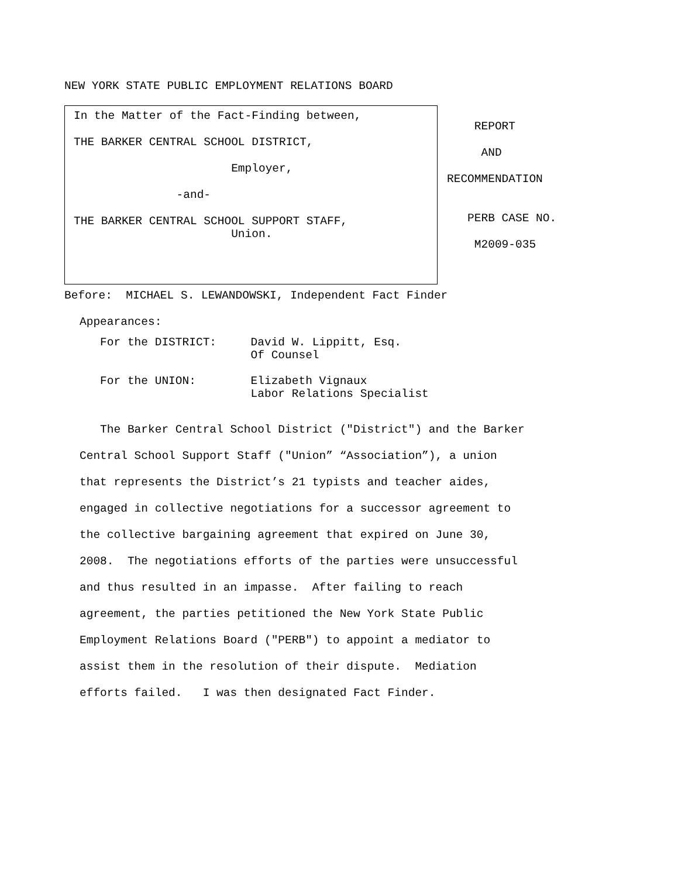NEW YORK STATE PUBLIC EMPLOYMENT RELATIONS BOARD
In the Matter of the Fact-Finding between,
THE BARKER CENTRAL SCHOOL DISTRICT,
Employer,
-and-
THE BARKER CENTRAL SCHOOL SUPPORT STAFF,
Union.
REPORT
AND
RECOMMENDATION
PERB CASE NO.
M2009-035
Before: MICHAEL S. LEWANDOWSKI, Independent Fact Finder
Appearances:
For the DISTRICT: David W. Lippitt, Esq.
Of Counsel
For the UNION: Elizabeth Vignaux
Labor Relations Specialist
The Barker Central School District ("District") and the Barker
Central School Support Staff ("Union” “Association”), a union
that represents the District’s 21 typists and teacher aides,
engaged in collective negotiations for a successor agreement to
the collective bargaining agreement that expired on June 30,
2008. The negotiations efforts of the parties were unsuccessful
and thus resulted in an impasse. After failing to reach
agreement, the parties petitioned the New York State Public
Employment Relations Board ("PERB") to appoint a mediator to
assist them in the resolution of their dispute. Mediation
efforts failed. I was then designated Fact Finder.